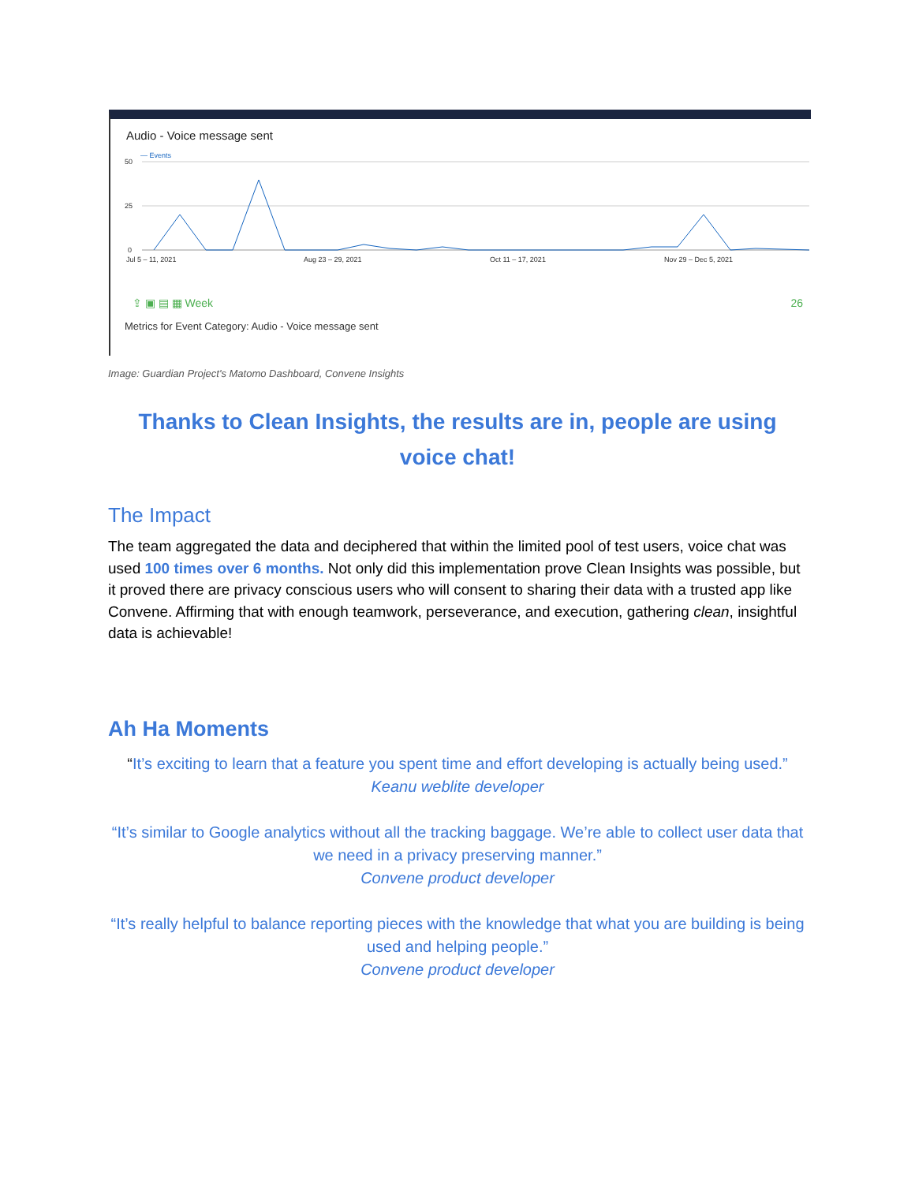Audio - Voice message sent
— Events
50
25
0
Jul 5 – 11, 2021
Aug 23 – 29, 2021
Oct 11 – 17, 2021
Nov 29 – Dec 5, 2021
⇪ ▣ ▤ ▦ Week 26
Metrics for Event Category: Audio - Voice message sent
Image: Guardian Project's Matomo Dashboard, Convene Insights
Thanks to Clean Insights, the results are in, people are using voice chat!
The Impact
The team aggregated the data and deciphered that within the limited pool of test users, voice chat was used 100 times over 6 months. Not only did this implementation prove Clean Insights was possible, but it proved there are privacy conscious users who will consent to sharing their data with a trusted app like Convene. Affirming that with enough teamwork, perseverance, and execution, gathering clean, insightful data is achievable!
Ah Ha Moments
“It’s exciting to learn that a feature you spent time and effort developing is actually being used.” Keanu weblite developer
“It’s similar to Google analytics without all the tracking baggage. We’re able to collect user data that we need in a privacy preserving manner.”
Convene product developer
“It’s really helpful to balance reporting pieces with the knowledge that what you are building is being used and helping people.”
Convene product developer